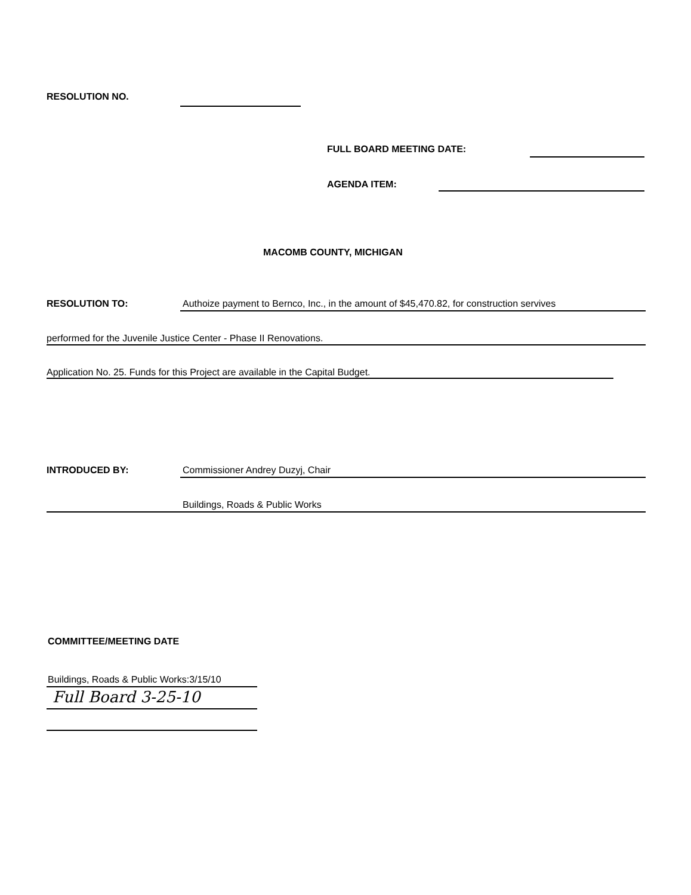RESOLUTION NO.
FULL BOARD MEETING DATE:
AGENDA ITEM:
MACOMB COUNTY, MICHIGAN
RESOLUTION TO: Authoize payment to Bernco, Inc., in the amount of $45,470.82, for construction servives
performed for the Juvenile Justice Center - Phase II Renovations.
Application No. 25. Funds for this Project are available in the Capital Budget.
INTRODUCED BY: Commissioner Andrey Duzyj, Chair
Buildings, Roads & Public Works
COMMITTEE/MEETING DATE
Buildings, Roads & Public Works:3/15/10
Full Board 3-25-10